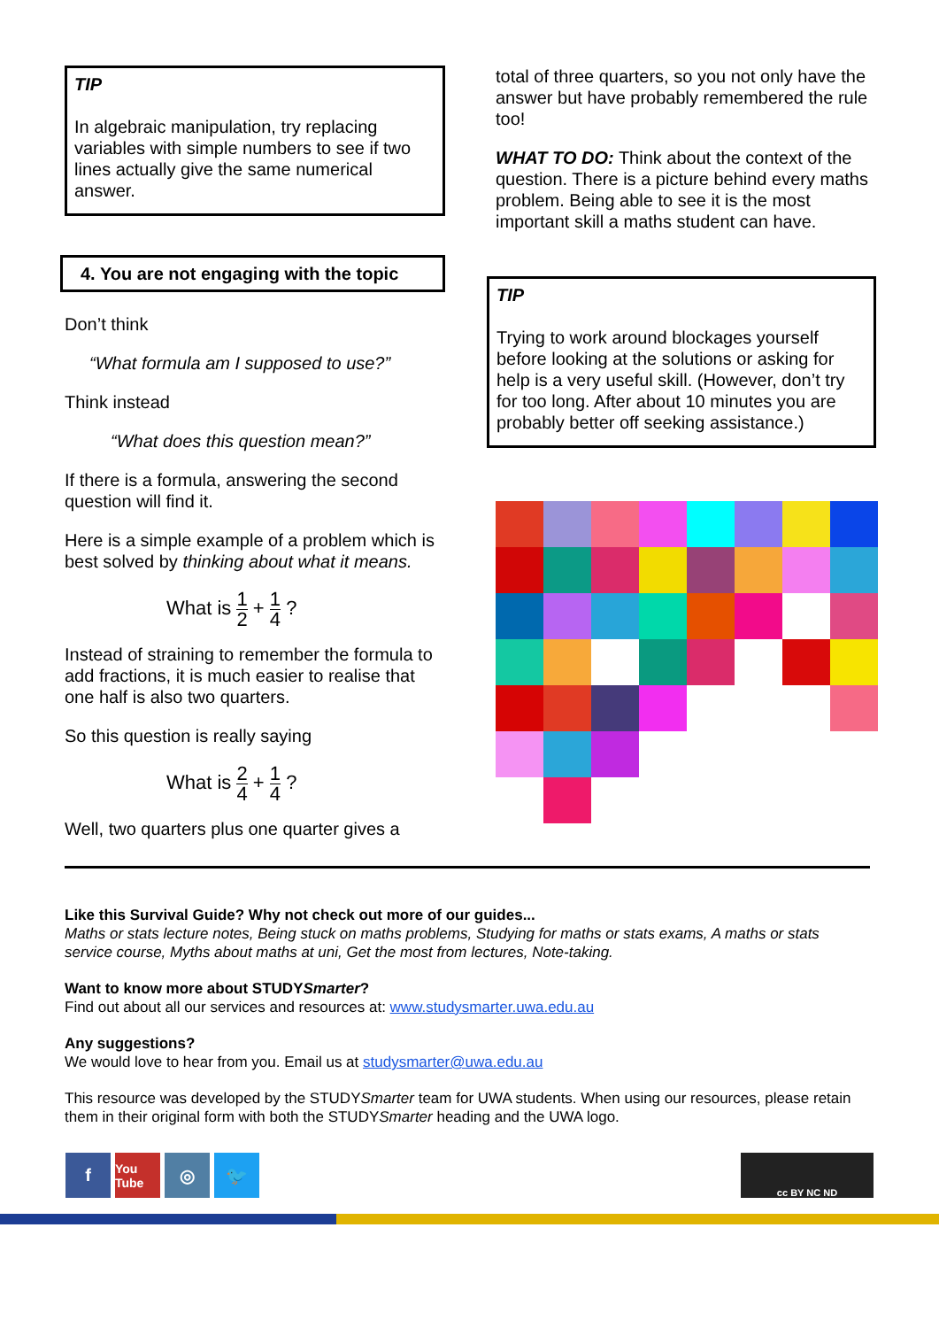TIP
In algebraic manipulation, try replacing variables with simple numbers to see if two lines actually give the same numerical answer.
4. You are not engaging with the topic
Don’t think
“What formula am I supposed to use?”
Think instead
“What does this question mean?”
If there is a formula, answering the second question will find it.
Here is a simple example of a problem which is best solved by thinking about what it means.
What is 1 2 + 1 4 ?
Instead of straining to remember the formula to add fractions, it is much easier to realise that one half is also two quarters.
So this question is really saying
What is 2 4 + 1 4 ?
Well, two quarters plus one quarter gives a
total of three quarters, so you not only have the answer but have probably remembered the rule too!
WHAT TO DO: Think about the context of the question. There is a picture behind every maths problem. Being able to see it is the most important skill a maths student can have.
TIP
Trying to work around blockages yourself before looking at the solutions or asking for help is a very useful skill. (However, don’t try for too long. After about 10 minutes you are probably better off seeking assistance.)
Like this Survival Guide? Why not check out more of our guides...
Maths or stats lecture notes, Being stuck on maths problems, Studying for maths or stats exams, A maths or stats service course, Myths about maths at uni, Get the most from lectures, Note-taking.
Want to know more about STUDYSmarter?
Find out about all our services and resources at: www.studysmarter.uwa.edu.au
Any suggestions?
We would love to hear from you. Email us at studysmarter@uwa.edu.au
This resource was developed by the STUDYSmarter team for UWA students. When using our resources, please retain them in their original form with both the STUDYSmarter heading and the UWA logo.
f
You Tube
◎ 🐦
cc BY NC ND